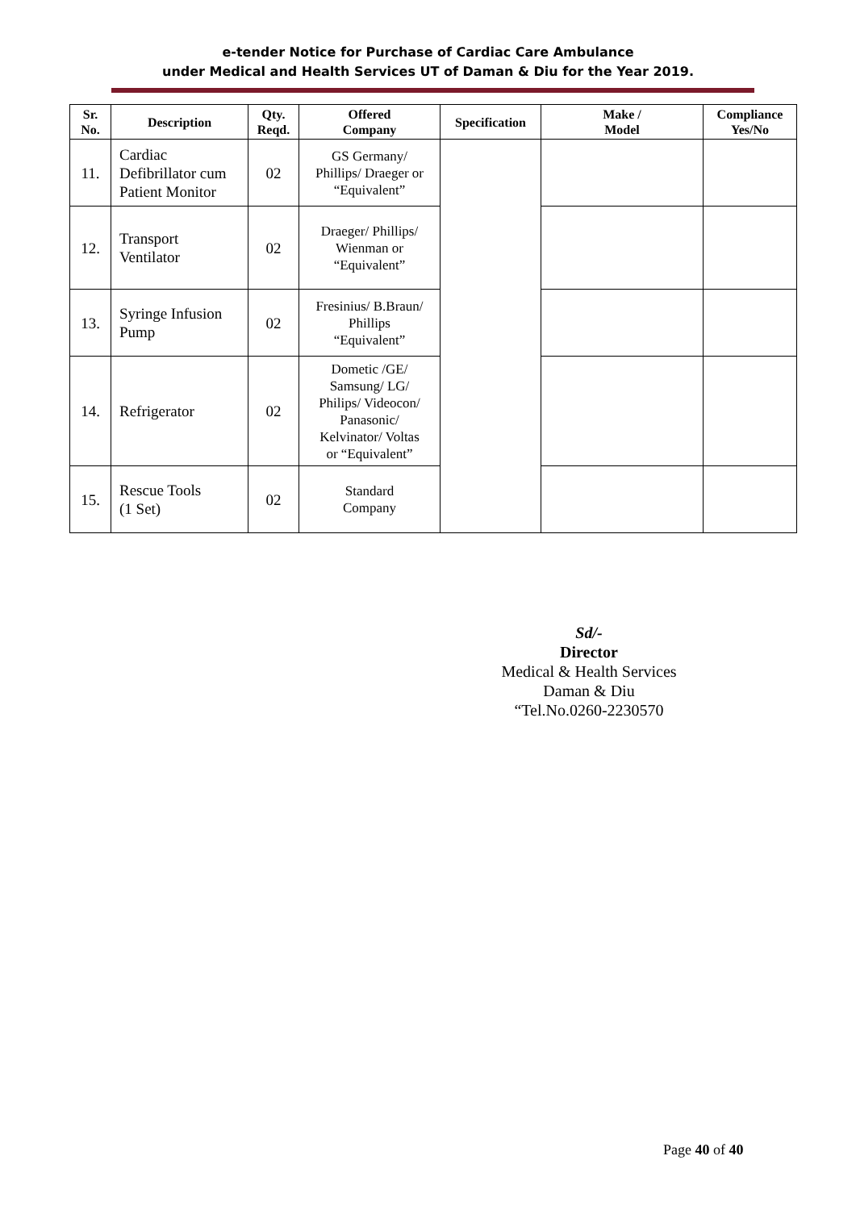e-tender Notice for Purchase of Cardiac Care Ambulance
under Medical and Health Services UT of Daman & Diu for the Year 2019.
| Sr. No. | Description | Qty. Reqd. | Offered Company | Specification | Make / Model | Compliance Yes/No |
| --- | --- | --- | --- | --- | --- | --- |
| 11. | Cardiac Defibrillator cum Patient Monitor | 02 | GS Germany/ Phillips/ Draeger or “Equivalent” | | | |
| 12. | Transport Ventilator | 02 | Draeger/ Phillips/ Wienman or “Equivalent” | | | |
| 13. | Syringe Infusion Pump | 02 | Fresinius/ B.Braun/ Phillips “Equivalent” | | | |
| 14. | Refrigerator | 02 | Dometic /GE/ Samsung/ LG/ Philips/ Videocon/ Panasonic/ Kelvinator/ Voltas or “Equivalent” | | | |
| 15. | Rescue Tools (1 Set) | 02 | Standard Company | | | |
Sd/-
Director
Medical & Health Services
Daman & Diu
“Tel.No.0260-2230570
Page 40 of 40